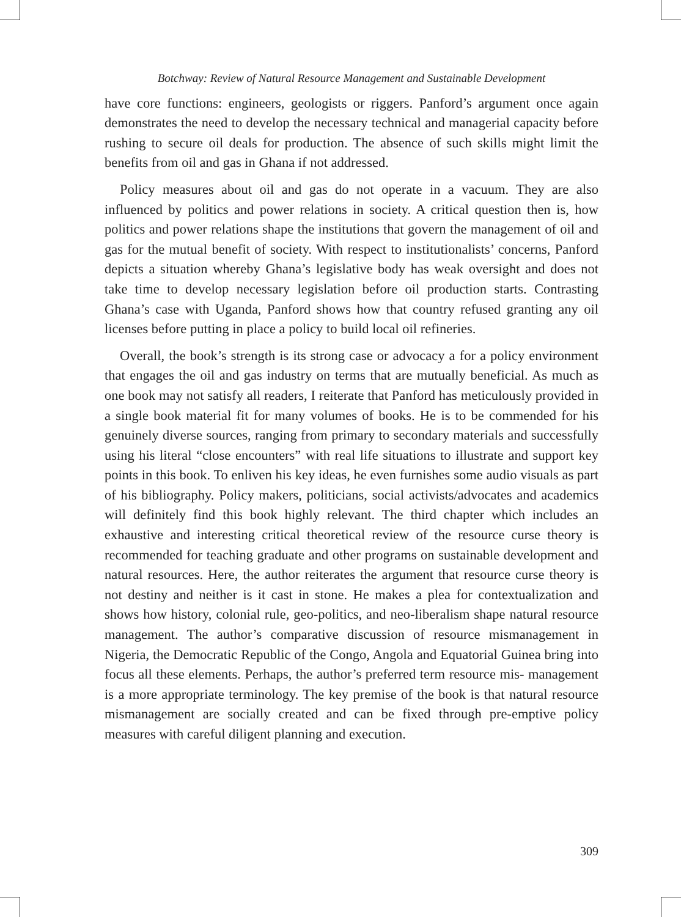Botchway: Review of Natural Resource Management and Sustainable Development
have core functions: engineers, geologists or riggers. Panford’s argument once again demonstrates the need to develop the necessary technical and managerial capacity before rushing to secure oil deals for production. The absence of such skills might limit the benefits from oil and gas in Ghana if not addressed.
Policy measures about oil and gas do not operate in a vacuum. They are also influenced by politics and power relations in society. A critical question then is, how politics and power relations shape the institutions that govern the management of oil and gas for the mutual benefit of society. With respect to institutionalists’ concerns, Panford depicts a situation whereby Ghana’s legislative body has weak oversight and does not take time to develop necessary legislation before oil production starts. Contrasting Ghana’s case with Uganda, Panford shows how that country refused granting any oil licenses before putting in place a policy to build local oil refineries.
Overall, the book’s strength is its strong case or advocacy a for a policy environment that engages the oil and gas industry on terms that are mutually beneficial. As much as one book may not satisfy all readers, I reiterate that Panford has meticulously provided in a single book material fit for many volumes of books. He is to be commended for his genuinely diverse sources, ranging from primary to secondary materials and successfully using his literal “close encounters” with real life situations to illustrate and support key points in this book. To enliven his key ideas, he even furnishes some audio visuals as part of his bibliography. Policy makers, politicians, social activists/advocates and academics will definitely find this book highly relevant. The third chapter which includes an exhaustive and interesting critical theoretical review of the resource curse theory is recommended for teaching graduate and other programs on sustainable development and natural resources. Here, the author reiterates the argument that resource curse theory is not destiny and neither is it cast in stone. He makes a plea for contextualization and shows how history, colonial rule, geo-politics, and neo-liberalism shape natural resource management. The author’s comparative discussion of resource mismanagement in Nigeria, the Democratic Republic of the Congo, Angola and Equatorial Guinea bring into focus all these elements. Perhaps, the author’s preferred term resource mis- management is a more appropriate terminology. The key premise of the book is that natural resource mismanagement are socially created and can be fixed through pre-emptive policy measures with careful diligent planning and execution.
309